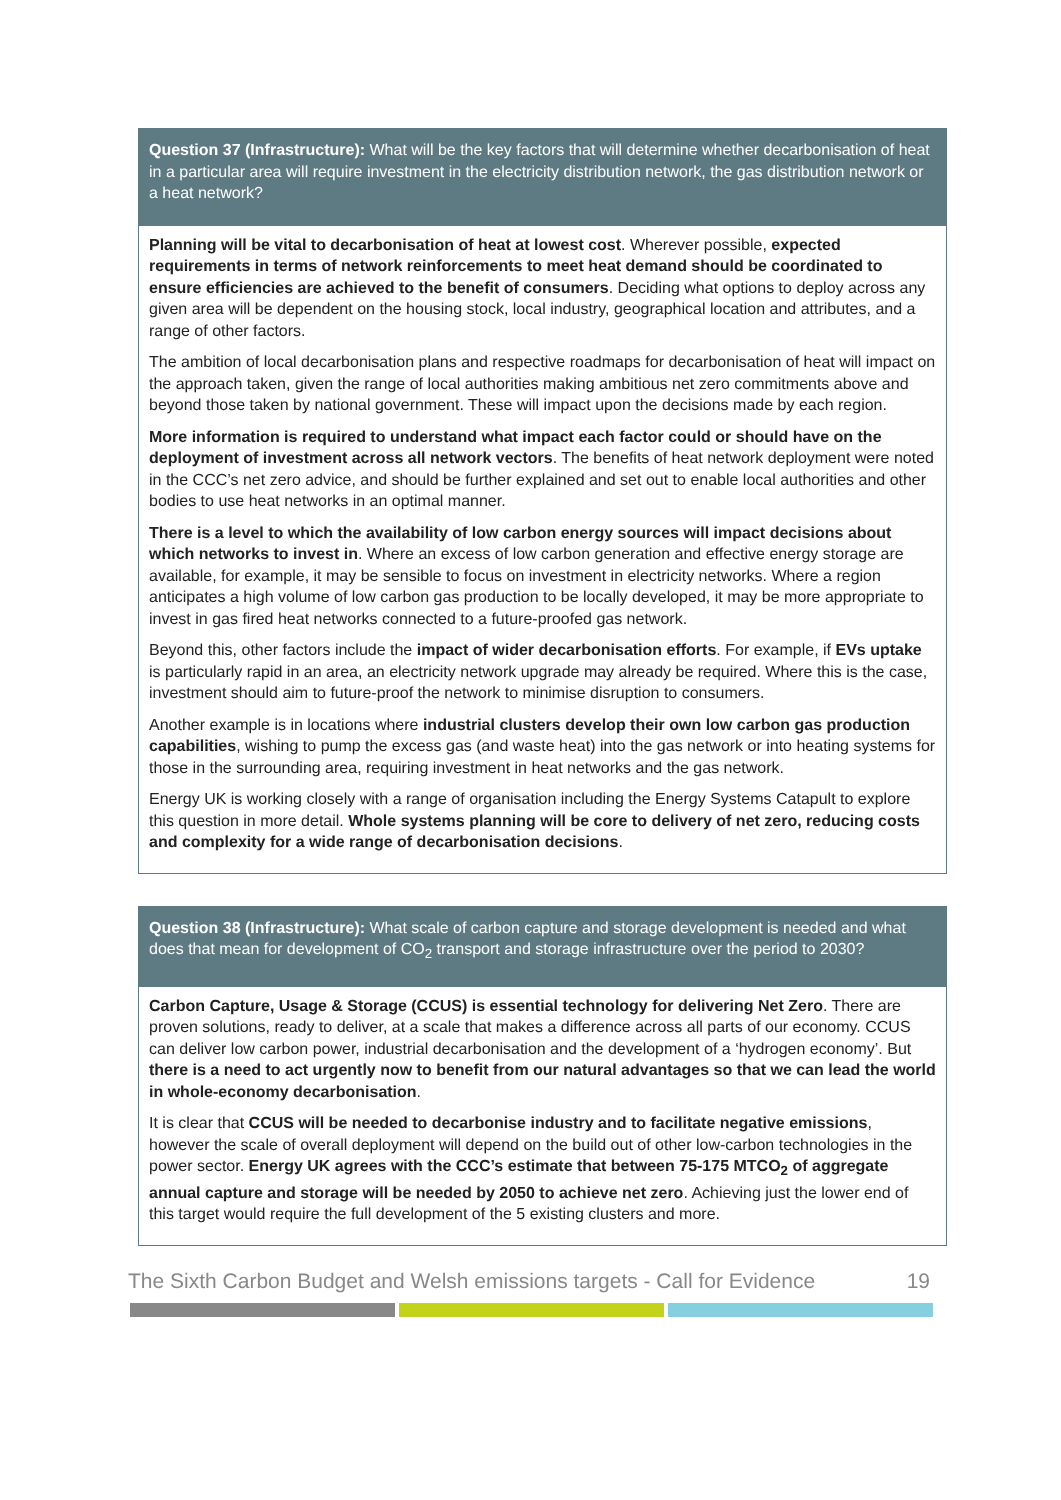Question 37 (Infrastructure): What will be the key factors that will determine whether decarbonisation of heat in a particular area will require investment in the electricity distribution network, the gas distribution network or a heat network?
Planning will be vital to decarbonisation of heat at lowest cost. Wherever possible, expected requirements in terms of network reinforcements to meet heat demand should be coordinated to ensure efficiencies are achieved to the benefit of consumers. Deciding what options to deploy across any given area will be dependent on the housing stock, local industry, geographical location and attributes, and a range of other factors.
The ambition of local decarbonisation plans and respective roadmaps for decarbonisation of heat will impact on the approach taken, given the range of local authorities making ambitious net zero commitments above and beyond those taken by national government. These will impact upon the decisions made by each region.
More information is required to understand what impact each factor could or should have on the deployment of investment across all network vectors. The benefits of heat network deployment were noted in the CCC’s net zero advice, and should be further explained and set out to enable local authorities and other bodies to use heat networks in an optimal manner.
There is a level to which the availability of low carbon energy sources will impact decisions about which networks to invest in. Where an excess of low carbon generation and effective energy storage are available, for example, it may be sensible to focus on investment in electricity networks. Where a region anticipates a high volume of low carbon gas production to be locally developed, it may be more appropriate to invest in gas fired heat networks connected to a future-proofed gas network.
Beyond this, other factors include the impact of wider decarbonisation efforts. For example, if EVs uptake is particularly rapid in an area, an electricity network upgrade may already be required. Where this is the case, investment should aim to future-proof the network to minimise disruption to consumers.
Another example is in locations where industrial clusters develop their own low carbon gas production capabilities, wishing to pump the excess gas (and waste heat) into the gas network or into heating systems for those in the surrounding area, requiring investment in heat networks and the gas network.
Energy UK is working closely with a range of organisation including the Energy Systems Catapult to explore this question in more detail. Whole systems planning will be core to delivery of net zero, reducing costs and complexity for a wide range of decarbonisation decisions.
Question 38 (Infrastructure): What scale of carbon capture and storage development is needed and what does that mean for development of CO<sub>2</sub> transport and storage infrastructure over the period to 2030?
Carbon Capture, Usage & Storage (CCUS) is essential technology for delivering Net Zero. There are proven solutions, ready to deliver, at a scale that makes a difference across all parts of our economy. CCUS can deliver low carbon power, industrial decarbonisation and the development of a ‘hydrogen economy’. But there is a need to act urgently now to benefit from our natural advantages so that we can lead the world in whole-economy decarbonisation.
It is clear that CCUS will be needed to decarbonise industry and to facilitate negative emissions, however the scale of overall deployment will depend on the build out of other low-carbon technologies in the power sector. Energy UK agrees with the CCC’s estimate that between 75-175 MTCO<sub>2</sub> of aggregate annual capture and storage will be needed by 2050 to achieve net zero. Achieving just the lower end of this target would require the full development of the 5 existing clusters and more.
The Sixth Carbon Budget and Welsh emissions targets - Call for Evidence 19